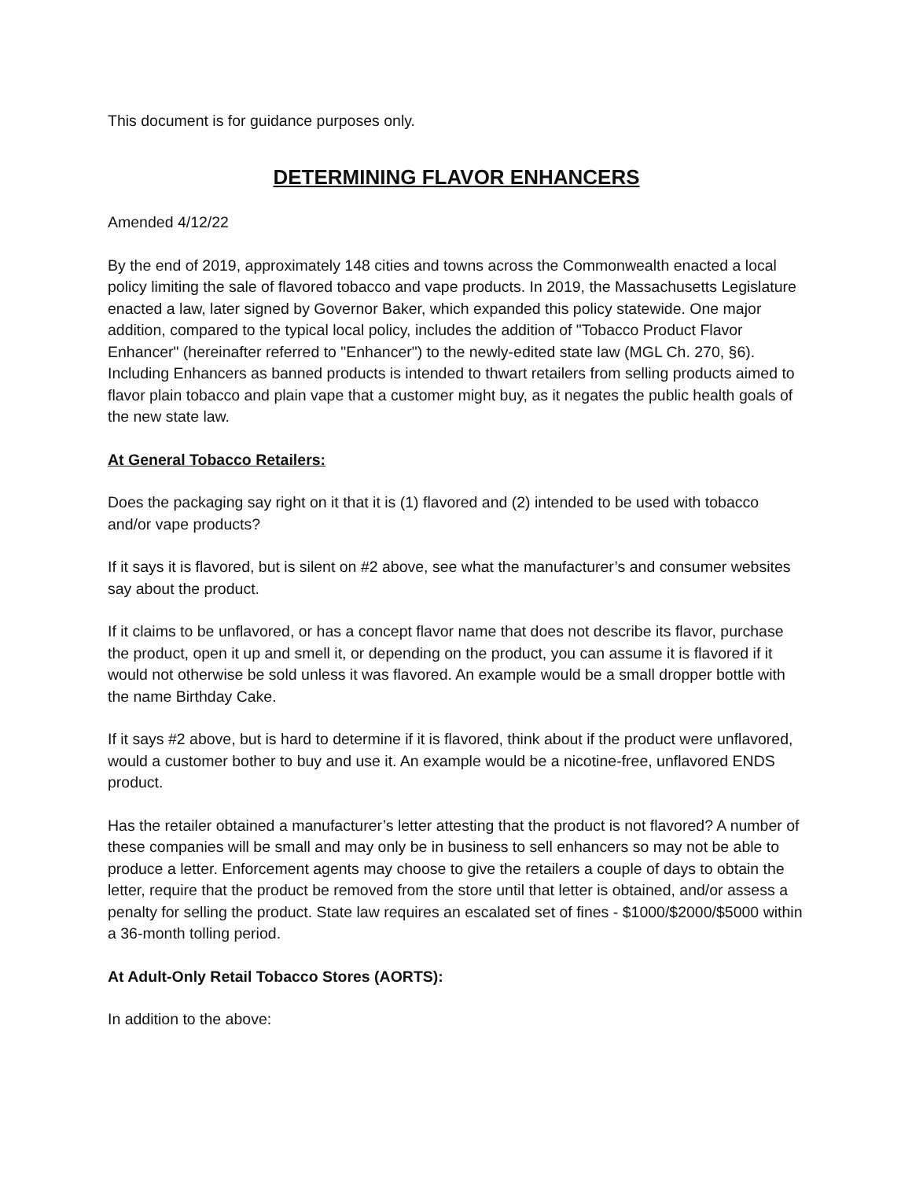This document is for guidance purposes only.
DETERMINING FLAVOR ENHANCERS
Amended 4/12/22
By the end of 2019, approximately 148 cities and towns across the Commonwealth enacted a local policy limiting the sale of flavored tobacco and vape products. In 2019, the Massachusetts Legislature enacted a law, later signed by Governor Baker, which expanded this policy statewide. One major addition, compared to the typical local policy, includes the addition of "Tobacco Product Flavor Enhancer" (hereinafter referred to "Enhancer") to the newly-edited state law (MGL Ch. 270, §6). Including Enhancers as banned products is intended to thwart retailers from selling products aimed to flavor plain tobacco and plain vape that a customer might buy, as it negates the public health goals of the new state law.
At General Tobacco Retailers:
Does the packaging say right on it that it is (1) flavored and (2) intended to be used with tobacco and/or vape products?
If it says it is flavored, but is silent on #2 above, see what the manufacturer’s and consumer websites say about the product.
If it claims to be unflavored, or has a concept flavor name that does not describe its flavor, purchase the product, open it up and smell it, or depending on the product, you can assume it is flavored if it would not otherwise be sold unless it was flavored. An example would be a small dropper bottle with the name Birthday Cake.
If it says #2 above, but is hard to determine if it is flavored, think about if the product were unflavored, would a customer bother to buy and use it. An example would be a nicotine-free, unflavored ENDS product.
Has the retailer obtained a manufacturer’s letter attesting that the product is not flavored? A number of these companies will be small and may only be in business to sell enhancers so may not be able to produce a letter. Enforcement agents may choose to give the retailers a couple of days to obtain the letter, require that the product be removed from the store until that letter is obtained, and/or assess a penalty for selling the product. State law requires an escalated set of fines - $1000/$2000/$5000 within a 36-month tolling period.
At Adult-Only Retail Tobacco Stores (AORTS):
In addition to the above: